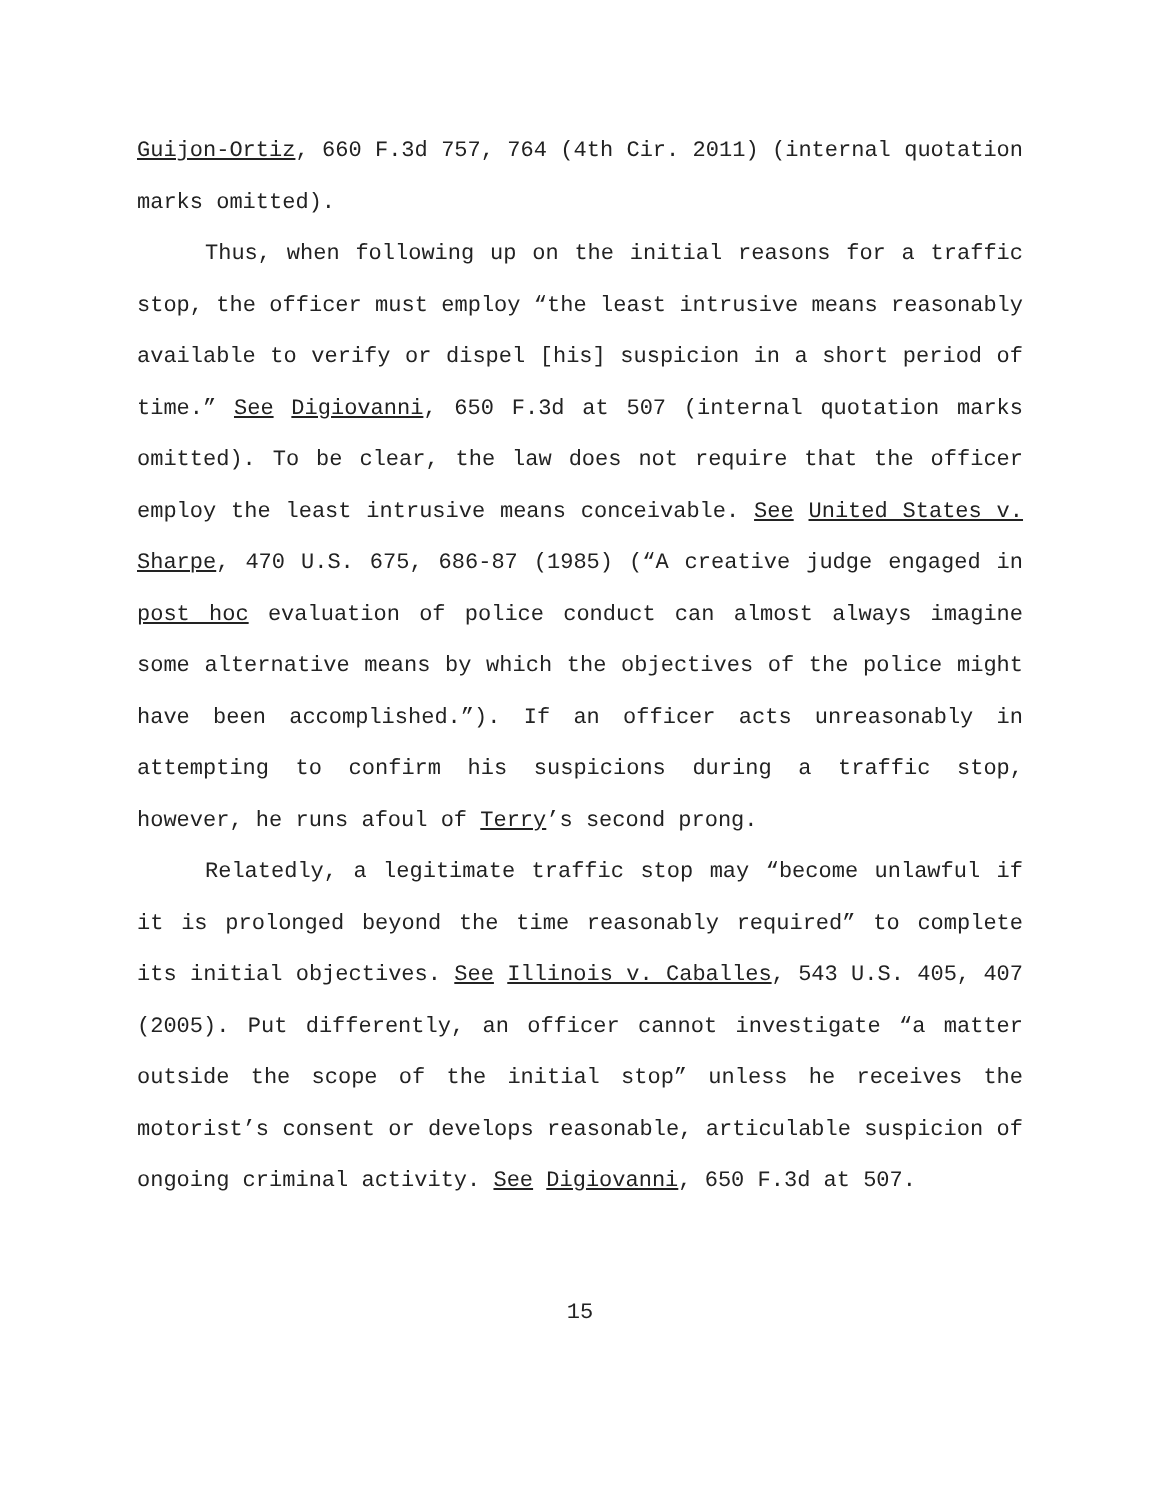Guijon-Ortiz, 660 F.3d 757, 764 (4th Cir. 2011) (internal quotation marks omitted).
Thus, when following up on the initial reasons for a traffic stop, the officer must employ “the least intrusive means reasonably available to verify or dispel [his] suspicion in a short period of time.” See Digiovanni, 650 F.3d at 507 (internal quotation marks omitted). To be clear, the law does not require that the officer employ the least intrusive means conceivable. See United States v. Sharpe, 470 U.S. 675, 686-87 (1985) (“A creative judge engaged in post hoc evaluation of police conduct can almost always imagine some alternative means by which the objectives of the police might have been accomplished.”). If an officer acts unreasonably in attempting to confirm his suspicions during a traffic stop, however, he runs afoul of Terry’s second prong.
Relatedly, a legitimate traffic stop may “become unlawful if it is prolonged beyond the time reasonably required” to complete its initial objectives. See Illinois v. Caballes, 543 U.S. 405, 407 (2005). Put differently, an officer cannot investigate “a matter outside the scope of the initial stop” unless he receives the motorist’s consent or develops reasonable, articulable suspicion of ongoing criminal activity. See Digiovanni, 650 F.3d at 507.
15